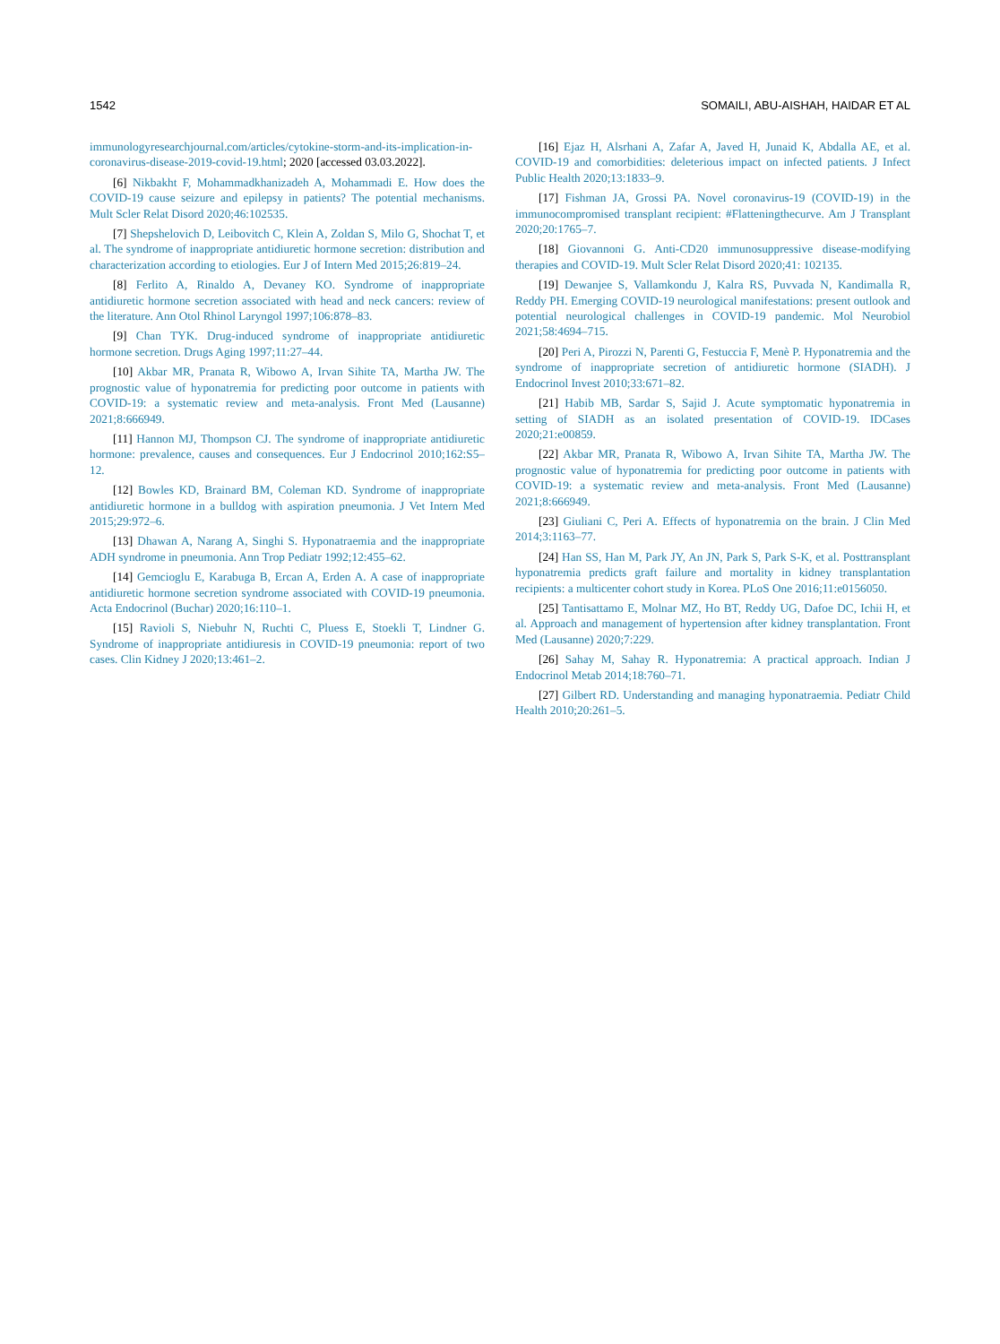1542 SOMAILI, ABU-AISHAH, HAIDAR ET AL
immunologyresearchjournal.com/articles/cytokine-storm-and-its-implication-in-coronavirus-disease-2019-covid-19.html; 2020 [accessed 03.03.2022].
[6] Nikbakht F, Mohammadkhanizadeh A, Mohammadi E. How does the COVID-19 cause seizure and epilepsy in patients? The potential mechanisms. Mult Scler Relat Disord 2020;46:102535.
[7] Shepshelovich D, Leibovitch C, Klein A, Zoldan S, Milo G, Shochat T, et al. The syndrome of inappropriate antidiuretic hormone secretion: distribution and characterization according to etiologies. Eur J of Intern Med 2015;26:819–24.
[8] Ferlito A, Rinaldo A, Devaney KO. Syndrome of inappropriate antidiuretic hormone secretion associated with head and neck cancers: review of the literature. Ann Otol Rhinol Laryngol 1997;106:878–83.
[9] Chan TYK. Drug-induced syndrome of inappropriate antidiuretic hormone secretion. Drugs Aging 1997;11:27–44.
[10] Akbar MR, Pranata R, Wibowo A, Irvan Sihite TA, Martha JW. The prognostic value of hyponatremia for predicting poor outcome in patients with COVID-19: a systematic review and meta-analysis. Front Med (Lausanne) 2021;8:666949.
[11] Hannon MJ, Thompson CJ. The syndrome of inappropriate antidiuretic hormone: prevalence, causes and consequences. Eur J Endocrinol 2010;162:S5–12.
[12] Bowles KD, Brainard BM, Coleman KD. Syndrome of inappropriate antidiuretic hormone in a bulldog with aspiration pneumonia. J Vet Intern Med 2015;29:972–6.
[13] Dhawan A, Narang A, Singhi S. Hyponatraemia and the inappropriate ADH syndrome in pneumonia. Ann Trop Pediatr 1992;12:455–62.
[14] Gemcioglu E, Karabuga B, Ercan A, Erden A. A case of inappropriate antidiuretic hormone secretion syndrome associated with COVID-19 pneumonia. Acta Endocrinol (Buchar) 2020;16:110–1.
[15] Ravioli S, Niebuhr N, Ruchti C, Pluess E, Stoekli T, Lindner G. Syndrome of inappropriate antidiuresis in COVID-19 pneumonia: report of two cases. Clin Kidney J 2020;13:461–2.
[16] Ejaz H, Alsrhani A, Zafar A, Javed H, Junaid K, Abdalla AE, et al. COVID-19 and comorbidities: deleterious impact on infected patients. J Infect Public Health 2020;13:1833–9.
[17] Fishman JA, Grossi PA. Novel coronavirus-19 (COVID-19) in the immunocompromised transplant recipient: #Flatteningthecurve. Am J Transplant 2020;20:1765–7.
[18] Giovannoni G. Anti-CD20 immunosuppressive disease-modifying therapies and COVID-19. Mult Scler Relat Disord 2020;41: 102135.
[19] Dewanjee S, Vallamkondu J, Kalra RS, Puvvada N, Kandimalla R, Reddy PH. Emerging COVID-19 neurological manifestations: present outlook and potential neurological challenges in COVID-19 pandemic. Mol Neurobiol 2021;58:4694–715.
[20] Peri A, Pirozzi N, Parenti G, Festuccia F, Menè P. Hyponatremia and the syndrome of inappropriate secretion of antidiuretic hormone (SIADH). J Endocrinol Invest 2010;33:671–82.
[21] Habib MB, Sardar S, Sajid J. Acute symptomatic hyponatremia in setting of SIADH as an isolated presentation of COVID-19. IDCases 2020;21:e00859.
[22] Akbar MR, Pranata R, Wibowo A, Irvan Sihite TA, Martha JW. The prognostic value of hyponatremia for predicting poor outcome in patients with COVID-19: a systematic review and meta-analysis. Front Med (Lausanne) 2021;8:666949.
[23] Giuliani C, Peri A. Effects of hyponatremia on the brain. J Clin Med 2014;3:1163–77.
[24] Han SS, Han M, Park JY, An JN, Park S, Park S-K, et al. Posttransplant hyponatremia predicts graft failure and mortality in kidney transplantation recipients: a multicenter cohort study in Korea. PLoS One 2016;11:e0156050.
[25] Tantisattamo E, Molnar MZ, Ho BT, Reddy UG, Dafoe DC, Ichii H, et al. Approach and management of hypertension after kidney transplantation. Front Med (Lausanne) 2020;7:229.
[26] Sahay M, Sahay R. Hyponatremia: A practical approach. Indian J Endocrinol Metab 2014;18:760–71.
[27] Gilbert RD. Understanding and managing hyponatraemia. Pediatr Child Health 2010;20:261–5.